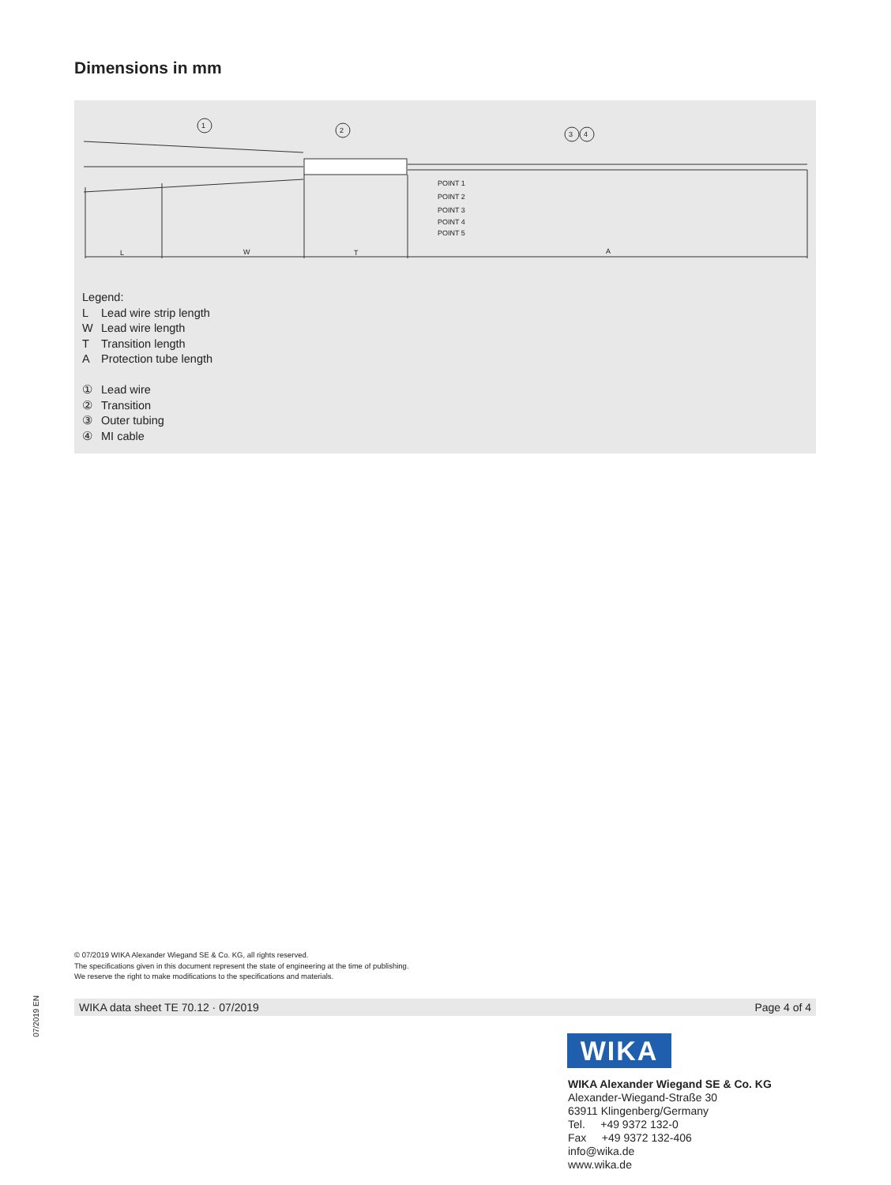Dimensions in mm
1
2
3
4
POINT 1
POINT 2
POINT 3
POINT 4
POINT 5
L
W
T
A
Legend:
L Lead wire strip length
W Lead wire length
T Transition length
A Protection tube length
① Lead wire
② Transition
③ Outer tubing
④ MI cable
© 07/2019 WIKA Alexander Wiegand SE & Co. KG, all rights reserved.
The specifications given in this document represent the state of engineering at the time of publishing.
We reserve the right to make modifications to the specifications and materials.
07/2019 EN
WIKA data sheet TE 70.12 · 07/2019 Page 4 of 4
WIKA
WIKA Alexander Wiegand SE & Co. KG
Alexander-Wiegand-Straße 30
63911 Klingenberg/Germany
Tel. +49 9372 132-0
Fax +49 9372 132-406
info@wika.de
www.wika.de